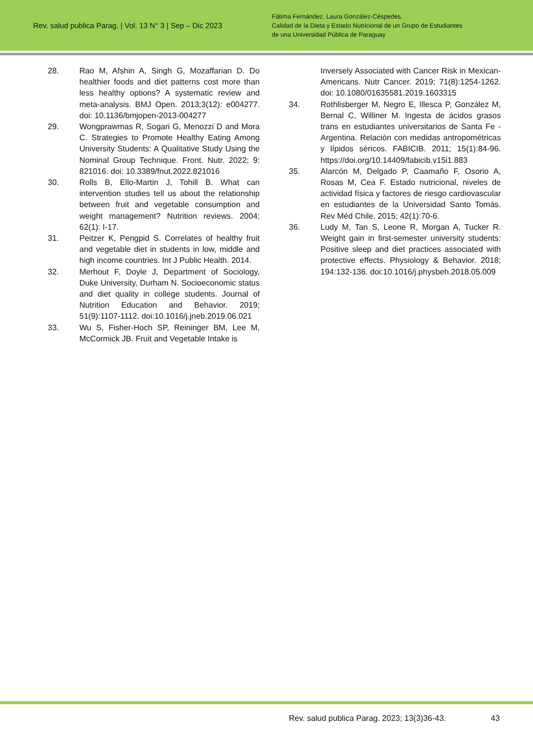Rev. salud publica Parag. | Vol. 13 N° 3 | Sep – Dic 2023
Fátima Fernández, Laura González-Céspedes.
Calidad de la Dieta y Estado Nutricional de un Grupo de Estudiantes
de una Universidad Pública de Paraguay
28. Rao M, Afshin A, Singh G, Mozaffarian D. Do healthier foods and diet patterns cost more than less healthy options? A systematic review and meta-analysis. BMJ Open. 2013;3(12): e004277. doi: 10.1136/bmjopen-2013-004277
29. Wongprawmas R, Sogari G, Menozzi D and Mora C. Strategies to Promote Healthy Eating Among University Students: A Qualitative Study Using the Nominal Group Technique. Front. Nutr. 2022; 9: 821016. doi: 10.3389/fnut.2022.821016
30. Rolls B, Ello-Martin J, Tohill B. What can intervention studies tell us about the relationship between fruit and vegetable consumption and weight management? Nutrition reviews. 2004; 62(1): I-17.
31. Peitzer K, Pengpid S. Correlates of healthy fruit and vegetable diet in students in low, middle and high income countries. Int J Public Health. 2014.
32. Merhout F, Doyle J, Department of Sociology, Duke University, Durham N. Socioeconomic status and diet quality in college students. Journal of Nutrition Education and Behavior. 2019; 51(9):1107-1112. doi:10.1016/j.jneb.2019.06.021
33. Wu S, Fisher-Hoch SP, Reininger BM, Lee M, McCormick JB. Fruit and Vegetable Intake is
Inversely Associated with Cancer Risk in Mexican-Americans. Nutr Cancer. 2019; 71(8):1254-1262. doi: 10.1080/01635581.2019.1603315
34. Rothlisberger M, Negro E, Illesca P, González M, Bernal C, Williner M. Ingesta de ácidos grasos trans en estudiantes universitarios de Santa Fe - Argentina. Relación con medidas antropométricas y lípidos séricos. FABICIB. 2011; 15(1):84-96. https://doi.org/10.14409/fabicib.v15i1.883
35. Alarcón M, Delgado P, Caamaño F, Osorio A, Rosas M, Cea F. Estado nutricional, niveles de actividad física y factores de riesgo cardiovascular en estudiantes de la Universidad Santo Tomás. Rev Méd Chile. 2015; 42(1):70-6.
36. Ludy M, Tan S, Leone R, Morgan A, Tucker R. Weight gain in first-semester university students: Positive sleep and diet practices associated with protective effects. Physiology & Behavior. 2018; 194:132-136. doi:10.1016/j.physbeh.2018.05.009
Rev. salud publica Parag. 2023; 13(3)36-43.
43